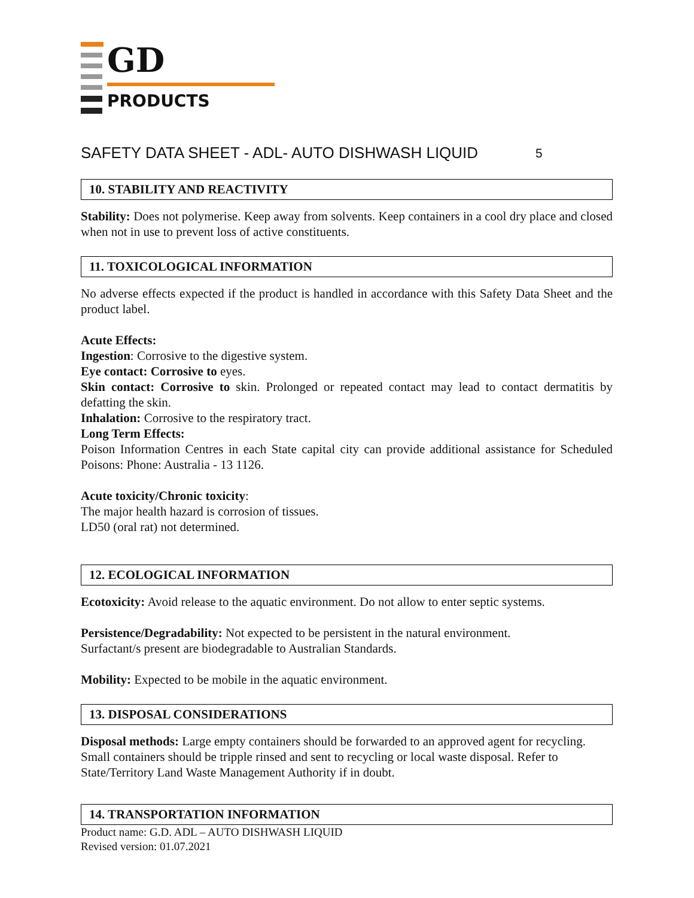GD
PRODUCTS
SAFETY DATA SHEET - ADL- AUTO DISHWASH LIQUID 5
10. STABILITY AND REACTIVITY
Stability: Does not polymerise. Keep away from solvents. Keep containers in a cool dry place and closed when not in use to prevent loss of active constituents.
11. TOXICOLOGICAL INFORMATION
No adverse effects expected if the product is handled in accordance with this Safety Data Sheet and the product label.
Acute Effects:
Ingestion: Corrosive to the digestive system.
Eye contact: Corrosive to eyes.
Skin contact: Corrosive to skin. Prolonged or repeated contact may lead to contact dermatitis by defatting the skin.
Inhalation: Corrosive to the respiratory tract.
Long Term Effects:
Poison Information Centres in each State capital city can provide additional assistance for Scheduled Poisons: Phone: Australia - 13 1126.
Acute toxicity/Chronic toxicity:
The major health hazard is corrosion of tissues.
LD50 (oral rat) not determined.
12. ECOLOGICAL INFORMATION
Ecotoxicity: Avoid release to the aquatic environment. Do not allow to enter septic systems.
Persistence/Degradability: Not expected to be persistent in the natural environment.
Surfactant/s present are biodegradable to Australian Standards.
Mobility: Expected to be mobile in the aquatic environment.
13. DISPOSAL CONSIDERATIONS
Disposal methods: Large empty containers should be forwarded to an approved agent for recycling. Small containers should be tripple rinsed and sent to recycling or local waste disposal. Refer to State/Territory Land Waste Management Authority if in doubt.
14. TRANSPORTATION INFORMATION
Product name: G.D. ADL – AUTO DISHWASH LIQUID
Revised version: 01.07.2021